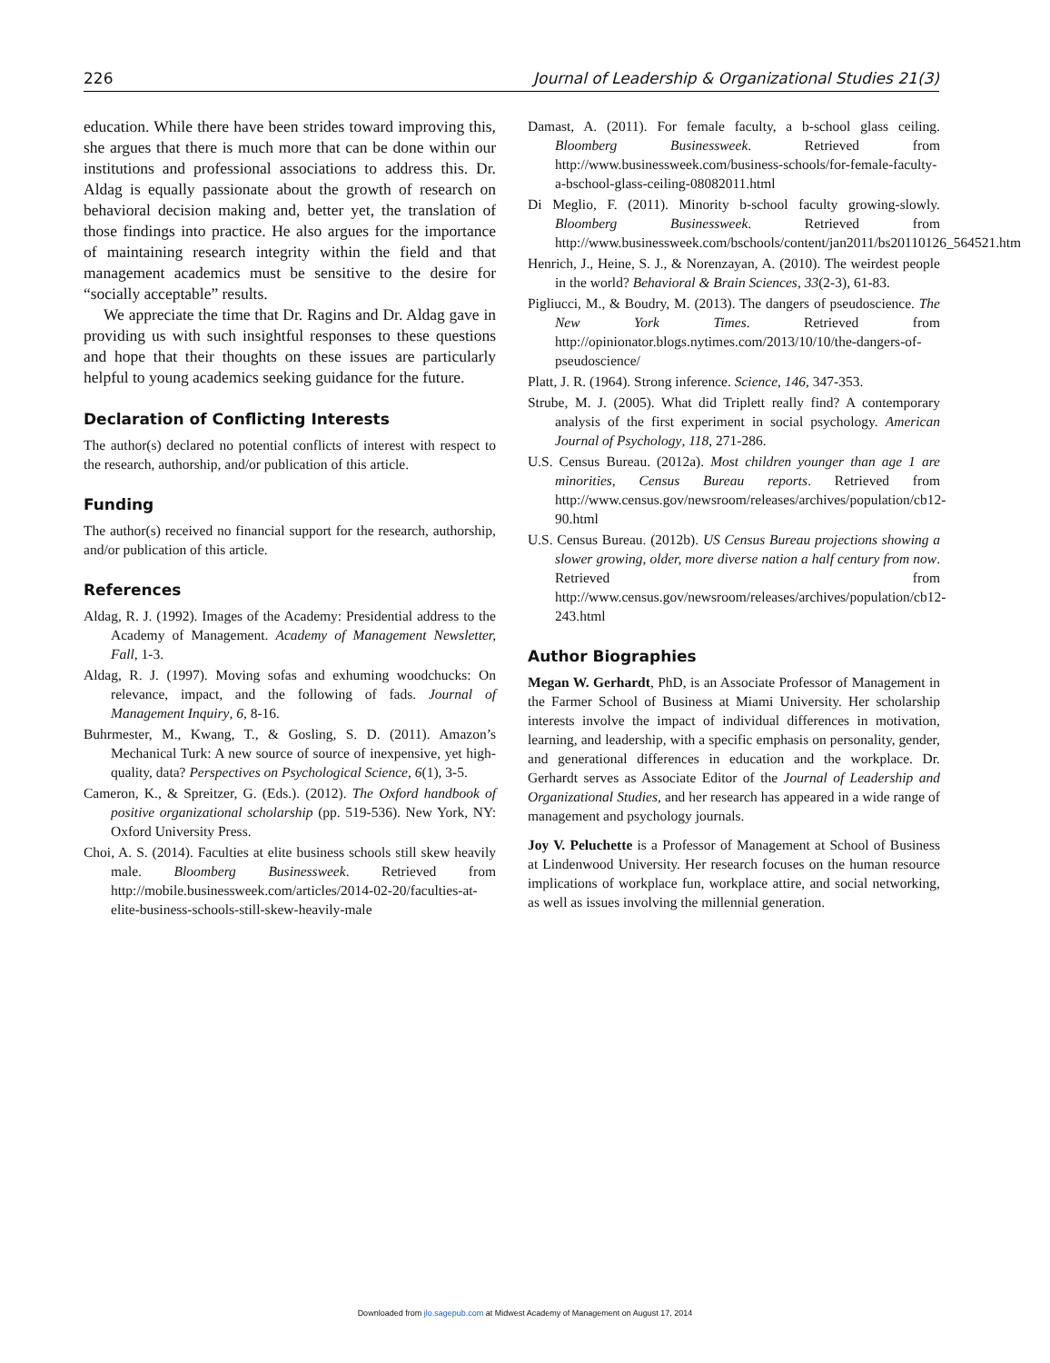226 Journal of Leadership & Organizational Studies 21(3)
education. While there have been strides toward improving this, she argues that there is much more that can be done within our institutions and professional associations to address this. Dr. Aldag is equally passionate about the growth of research on behavioral decision making and, better yet, the translation of those findings into practice. He also argues for the importance of maintaining research integrity within the field and that management academics must be sensitive to the desire for “socially acceptable” results.
We appreciate the time that Dr. Ragins and Dr. Aldag gave in providing us with such insightful responses to these questions and hope that their thoughts on these issues are particularly helpful to young academics seeking guidance for the future.
Declaration of Conflicting Interests
The author(s) declared no potential conflicts of interest with respect to the research, authorship, and/or publication of this article.
Funding
The author(s) received no financial support for the research, authorship, and/or publication of this article.
References
Aldag, R. J. (1992). Images of the Academy: Presidential address to the Academy of Management. Academy of Management Newsletter, Fall, 1-3.
Aldag, R. J. (1997). Moving sofas and exhuming woodchucks: On relevance, impact, and the following of fads. Journal of Management Inquiry, 6, 8-16.
Buhrmester, M., Kwang, T., & Gosling, S. D. (2011). Amazon’s Mechanical Turk: A new source of source of inexpensive, yet high-quality, data? Perspectives on Psychological Science, 6(1), 3-5.
Cameron, K., & Spreitzer, G. (Eds.). (2012). The Oxford handbook of positive organizational scholarship (pp. 519-536). New York, NY: Oxford University Press.
Choi, A. S. (2014). Faculties at elite business schools still skew heavily male. Bloomberg Businessweek. Retrieved from http://mobile.businessweek.com/articles/2014-02-20/faculties-at-elite-business-schools-still-skew-heavily-male
Damast, A. (2011). For female faculty, a b-school glass ceiling. Bloomberg Businessweek. Retrieved from http://www.businessweek.com/business-schools/for-female-faculty-a-bschool-glass-ceiling-08082011.html
Di Meglio, F. (2011). Minority b-school faculty growing-slowly. Bloomberg Businessweek. Retrieved from http://www.businessweek.com/bschools/content/jan2011/bs20110126_564521.htm
Henrich, J., Heine, S. J., & Norenzayan, A. (2010). The weirdest people in the world? Behavioral & Brain Sciences, 33(2-3), 61-83.
Pigliucci, M., & Boudry, M. (2013). The dangers of pseudoscience. The New York Times. Retrieved from http://opinionator.blogs.nytimes.com/2013/10/10/the-dangers-of-pseudoscience/
Platt, J. R. (1964). Strong inference. Science, 146, 347-353.
Strube, M. J. (2005). What did Triplett really find? A contemporary analysis of the first experiment in social psychology. American Journal of Psychology, 118, 271-286.
U.S. Census Bureau. (2012a). Most children younger than age 1 are minorities, Census Bureau reports. Retrieved from http://www.census.gov/newsroom/releases/archives/population/cb12-90.html
U.S. Census Bureau. (2012b). US Census Bureau projections showing a slower growing, older, more diverse nation a half century from now. Retrieved from http://www.census.gov/newsroom/releases/archives/population/cb12-243.html
Author Biographies
Megan W. Gerhardt, PhD, is an Associate Professor of Management in the Farmer School of Business at Miami University. Her scholarship interests involve the impact of individual differences in motivation, learning, and leadership, with a specific emphasis on personality, gender, and generational differences in education and the workplace. Dr. Gerhardt serves as Associate Editor of the Journal of Leadership and Organizational Studies, and her research has appeared in a wide range of management and psychology journals.
Joy V. Peluchette is a Professor of Management at School of Business at Lindenwood University. Her research focuses on the human resource implications of workplace fun, workplace attire, and social networking, as well as issues involving the millennial generation.
Downloaded from jlo.sagepub.com at Midwest Academy of Management on August 17, 2014